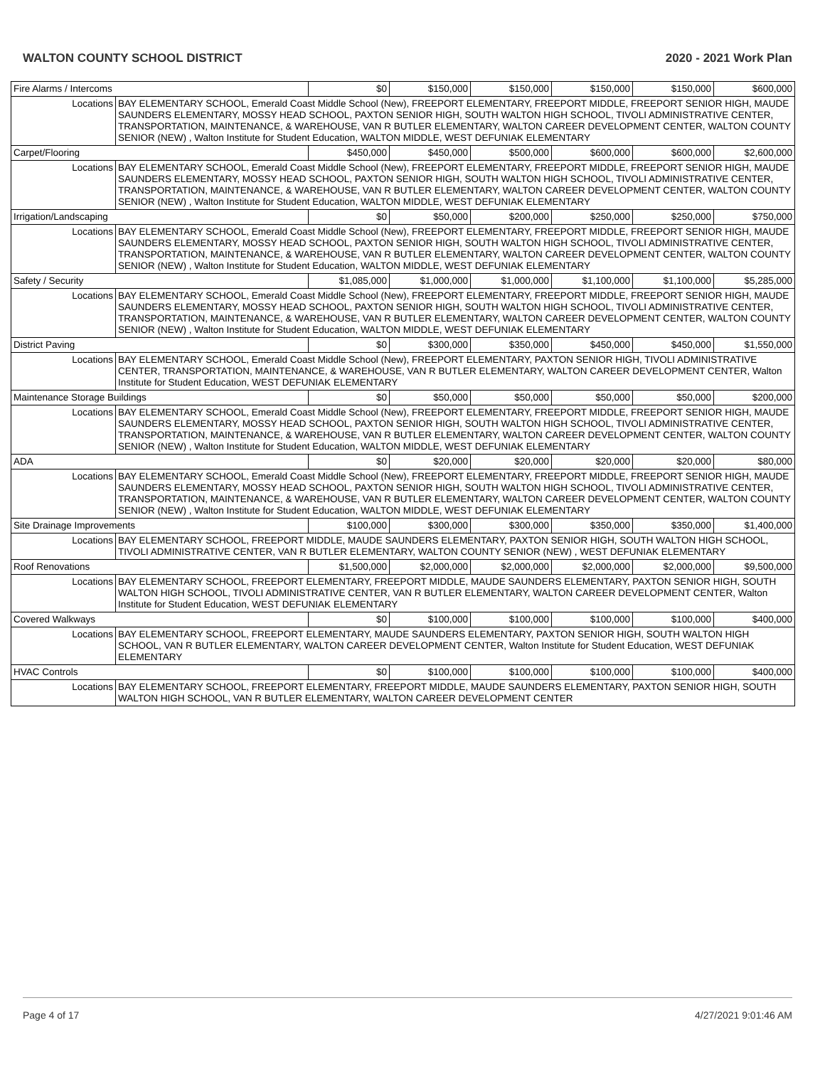WALTON COUNTY SCHOOL DISTRICT 2020 - 2021 Work Plan
| Fire Alarms / Intercoms | | $0 | $150,000 | $150,000 | $150,000 | $150,000 | $600,000 |
| Locations | BAY ELEMENTARY SCHOOL, Emerald Coast Middle School (New), FREEPORT ELEMENTARY, FREEPORT MIDDLE, FREEPORT SENIOR HIGH, MAUDE SAUNDERS ELEMENTARY, MOSSY HEAD SCHOOL, PAXTON SENIOR HIGH, SOUTH WALTON HIGH SCHOOL, TIVOLI ADMINISTRATIVE CENTER, TRANSPORTATION, MAINTENANCE, & WAREHOUSE, VAN R BUTLER ELEMENTARY, WALTON CAREER DEVELOPMENT CENTER, WALTON COUNTY SENIOR (NEW) , Walton Institute for Student Education, WALTON MIDDLE, WEST DEFUNIAK ELEMENTARY | | | | | | |
| Carpet/Flooring | | $450,000 | $450,000 | $500,000 | $600,000 | $600,000 | $2,600,000 |
| Locations | BAY ELEMENTARY SCHOOL, Emerald Coast Middle School (New), FREEPORT ELEMENTARY, FREEPORT MIDDLE, FREEPORT SENIOR HIGH, MAUDE SAUNDERS ELEMENTARY, MOSSY HEAD SCHOOL, PAXTON SENIOR HIGH, SOUTH WALTON HIGH SCHOOL, TIVOLI ADMINISTRATIVE CENTER, TRANSPORTATION, MAINTENANCE, & WAREHOUSE, VAN R BUTLER ELEMENTARY, WALTON CAREER DEVELOPMENT CENTER, WALTON COUNTY SENIOR (NEW) , Walton Institute for Student Education, WALTON MIDDLE, WEST DEFUNIAK ELEMENTARY | | | | | | |
| Irrigation/Landscaping | | $0 | $50,000 | $200,000 | $250,000 | $250,000 | $750,000 |
| Locations | BAY ELEMENTARY SCHOOL, Emerald Coast Middle School (New), FREEPORT ELEMENTARY, FREEPORT MIDDLE, FREEPORT SENIOR HIGH, MAUDE SAUNDERS ELEMENTARY, MOSSY HEAD SCHOOL, PAXTON SENIOR HIGH, SOUTH WALTON HIGH SCHOOL, TIVOLI ADMINISTRATIVE CENTER, TRANSPORTATION, MAINTENANCE, & WAREHOUSE, VAN R BUTLER ELEMENTARY, WALTON CAREER DEVELOPMENT CENTER, WALTON COUNTY SENIOR (NEW) , Walton Institute for Student Education, WALTON MIDDLE, WEST DEFUNIAK ELEMENTARY | | | | | | |
| Safety / Security | | $1,085,000 | $1,000,000 | $1,000,000 | $1,100,000 | $1,100,000 | $5,285,000 |
| Locations | BAY ELEMENTARY SCHOOL, Emerald Coast Middle School (New), FREEPORT ELEMENTARY, FREEPORT MIDDLE, FREEPORT SENIOR HIGH, MAUDE SAUNDERS ELEMENTARY, MOSSY HEAD SCHOOL, PAXTON SENIOR HIGH, SOUTH WALTON HIGH SCHOOL, TIVOLI ADMINISTRATIVE CENTER, TRANSPORTATION, MAINTENANCE, & WAREHOUSE, VAN R BUTLER ELEMENTARY, WALTON CAREER DEVELOPMENT CENTER, WALTON COUNTY SENIOR (NEW) , Walton Institute for Student Education, WALTON MIDDLE, WEST DEFUNIAK ELEMENTARY | | | | | | |
| District Paving | | $0 | $300,000 | $350,000 | $450,000 | $450,000 | $1,550,000 |
| Locations | BAY ELEMENTARY SCHOOL, Emerald Coast Middle School (New), FREEPORT ELEMENTARY, PAXTON SENIOR HIGH, TIVOLI ADMINISTRATIVE CENTER, TRANSPORTATION, MAINTENANCE, & WAREHOUSE, VAN R BUTLER ELEMENTARY, WALTON CAREER DEVELOPMENT CENTER, Walton Institute for Student Education, WEST DEFUNIAK ELEMENTARY | | | | | | |
| Maintenance Storage Buildings | | $0 | $50,000 | $50,000 | $50,000 | $50,000 | $200,000 |
| Locations | BAY ELEMENTARY SCHOOL, Emerald Coast Middle School (New), FREEPORT ELEMENTARY, FREEPORT MIDDLE, FREEPORT SENIOR HIGH, MAUDE SAUNDERS ELEMENTARY, MOSSY HEAD SCHOOL, PAXTON SENIOR HIGH, SOUTH WALTON HIGH SCHOOL, TIVOLI ADMINISTRATIVE CENTER, TRANSPORTATION, MAINTENANCE, & WAREHOUSE, VAN R BUTLER ELEMENTARY, WALTON CAREER DEVELOPMENT CENTER, WALTON COUNTY SENIOR (NEW) , Walton Institute for Student Education, WALTON MIDDLE, WEST DEFUNIAK ELEMENTARY | | | | | | |
| ADA | | $0 | $20,000 | $20,000 | $20,000 | $20,000 | $80,000 |
| Locations | BAY ELEMENTARY SCHOOL, Emerald Coast Middle School (New), FREEPORT ELEMENTARY, FREEPORT MIDDLE, FREEPORT SENIOR HIGH, MAUDE SAUNDERS ELEMENTARY, MOSSY HEAD SCHOOL, PAXTON SENIOR HIGH, SOUTH WALTON HIGH SCHOOL, TIVOLI ADMINISTRATIVE CENTER, TRANSPORTATION, MAINTENANCE, & WAREHOUSE, VAN R BUTLER ELEMENTARY, WALTON CAREER DEVELOPMENT CENTER, WALTON COUNTY SENIOR (NEW) , Walton Institute for Student Education, WALTON MIDDLE, WEST DEFUNIAK ELEMENTARY | | | | | | |
| Site Drainage Improvements | | $100,000 | $300,000 | $300,000 | $350,000 | $350,000 | $1,400,000 |
| Locations | BAY ELEMENTARY SCHOOL, FREEPORT MIDDLE, MAUDE SAUNDERS ELEMENTARY, PAXTON SENIOR HIGH, SOUTH WALTON HIGH SCHOOL, TIVOLI ADMINISTRATIVE CENTER, VAN R BUTLER ELEMENTARY, WALTON COUNTY SENIOR (NEW) , WEST DEFUNIAK ELEMENTARY | | | | | | |
| Roof Renovations | | $1,500,000 | $2,000,000 | $2,000,000 | $2,000,000 | $2,000,000 | $9,500,000 |
| Locations | BAY ELEMENTARY SCHOOL, FREEPORT ELEMENTARY, FREEPORT MIDDLE, MAUDE SAUNDERS ELEMENTARY, PAXTON SENIOR HIGH, SOUTH WALTON HIGH SCHOOL, TIVOLI ADMINISTRATIVE CENTER, VAN R BUTLER ELEMENTARY, WALTON CAREER DEVELOPMENT CENTER, Walton Institute for Student Education, WEST DEFUNIAK ELEMENTARY | | | | | | |
| Covered Walkways | | $0 | $100,000 | $100,000 | $100,000 | $100,000 | $400,000 |
| Locations | BAY ELEMENTARY SCHOOL, FREEPORT ELEMENTARY, MAUDE SAUNDERS ELEMENTARY, PAXTON SENIOR HIGH, SOUTH WALTON HIGH SCHOOL, VAN R BUTLER ELEMENTARY, WALTON CAREER DEVELOPMENT CENTER, Walton Institute for Student Education, WEST DEFUNIAK ELEMENTARY | | | | | | |
| HVAC Controls | | $0 | $100,000 | $100,000 | $100,000 | $100,000 | $400,000 |
| Locations | BAY ELEMENTARY SCHOOL, FREEPORT ELEMENTARY, FREEPORT MIDDLE, MAUDE SAUNDERS ELEMENTARY, PAXTON SENIOR HIGH, SOUTH WALTON HIGH SCHOOL, VAN R BUTLER ELEMENTARY, WALTON CAREER DEVELOPMENT CENTER | | | | | | |
Page 4 of 17 4/27/2021 9:01:46 AM